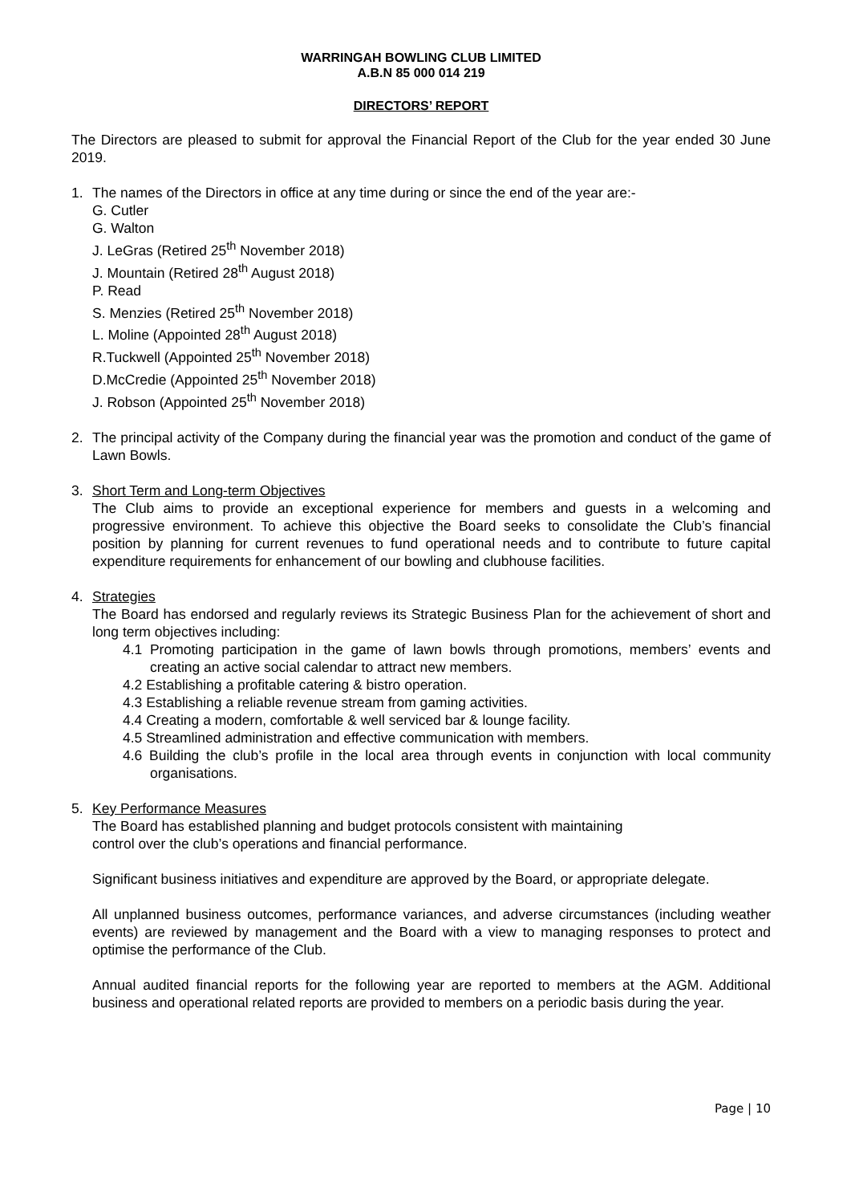WARRINGAH BOWLING CLUB LIMITED
A.B.N 85 000 014 219
DIRECTORS’ REPORT
The Directors are pleased to submit for approval the Financial Report of the Club for the year ended 30 June 2019.
1. The names of the Directors in office at any time during or since the end of the year are:-
G. Cutler
G. Walton
J. LeGras (Retired 25<sup>th</sup> November 2018)
J. Mountain (Retired 28<sup>th</sup> August 2018)
P. Read
S. Menzies (Retired 25<sup>th</sup> November 2018)
L. Moline (Appointed 28<sup>th</sup> August 2018)
R.Tuckwell (Appointed 25<sup>th</sup> November 2018)
D.McCredie (Appointed 25<sup>th</sup> November 2018)
J. Robson (Appointed 25<sup>th</sup> November 2018)
2. The principal activity of the Company during the financial year was the promotion and conduct of the game of Lawn Bowls.
3. Short Term and Long-term Objectives
The Club aims to provide an exceptional experience for members and guests in a welcoming and progressive environment. To achieve this objective the Board seeks to consolidate the Club’s financial position by planning for current revenues to fund operational needs and to contribute to future capital expenditure requirements for enhancement of our bowling and clubhouse facilities.
4. Strategies
The Board has endorsed and regularly reviews its Strategic Business Plan for the achievement of short and long term objectives including:
4.1 Promoting participation in the game of lawn bowls through promotions, members’ events and creating an active social calendar to attract new members.
4.2 Establishing a profitable catering & bistro operation.
4.3 Establishing a reliable revenue stream from gaming activities.
4.4 Creating a modern, comfortable & well serviced bar & lounge facility.
4.5 Streamlined administration and effective communication with members.
4.6 Building the club’s profile in the local area through events in conjunction with local community organisations.
5. Key Performance Measures
The Board has established planning and budget protocols consistent with maintaining
control over the club’s operations and financial performance.
Significant business initiatives and expenditure are approved by the Board, or appropriate delegate.
All unplanned business outcomes, performance variances, and adverse circumstances (including weather events) are reviewed by management and the Board with a view to managing responses to protect and optimise the performance of the Club.
Annual audited financial reports for the following year are reported to members at the AGM. Additional business and operational related reports are provided to members on a periodic basis during the year.
Page | 10